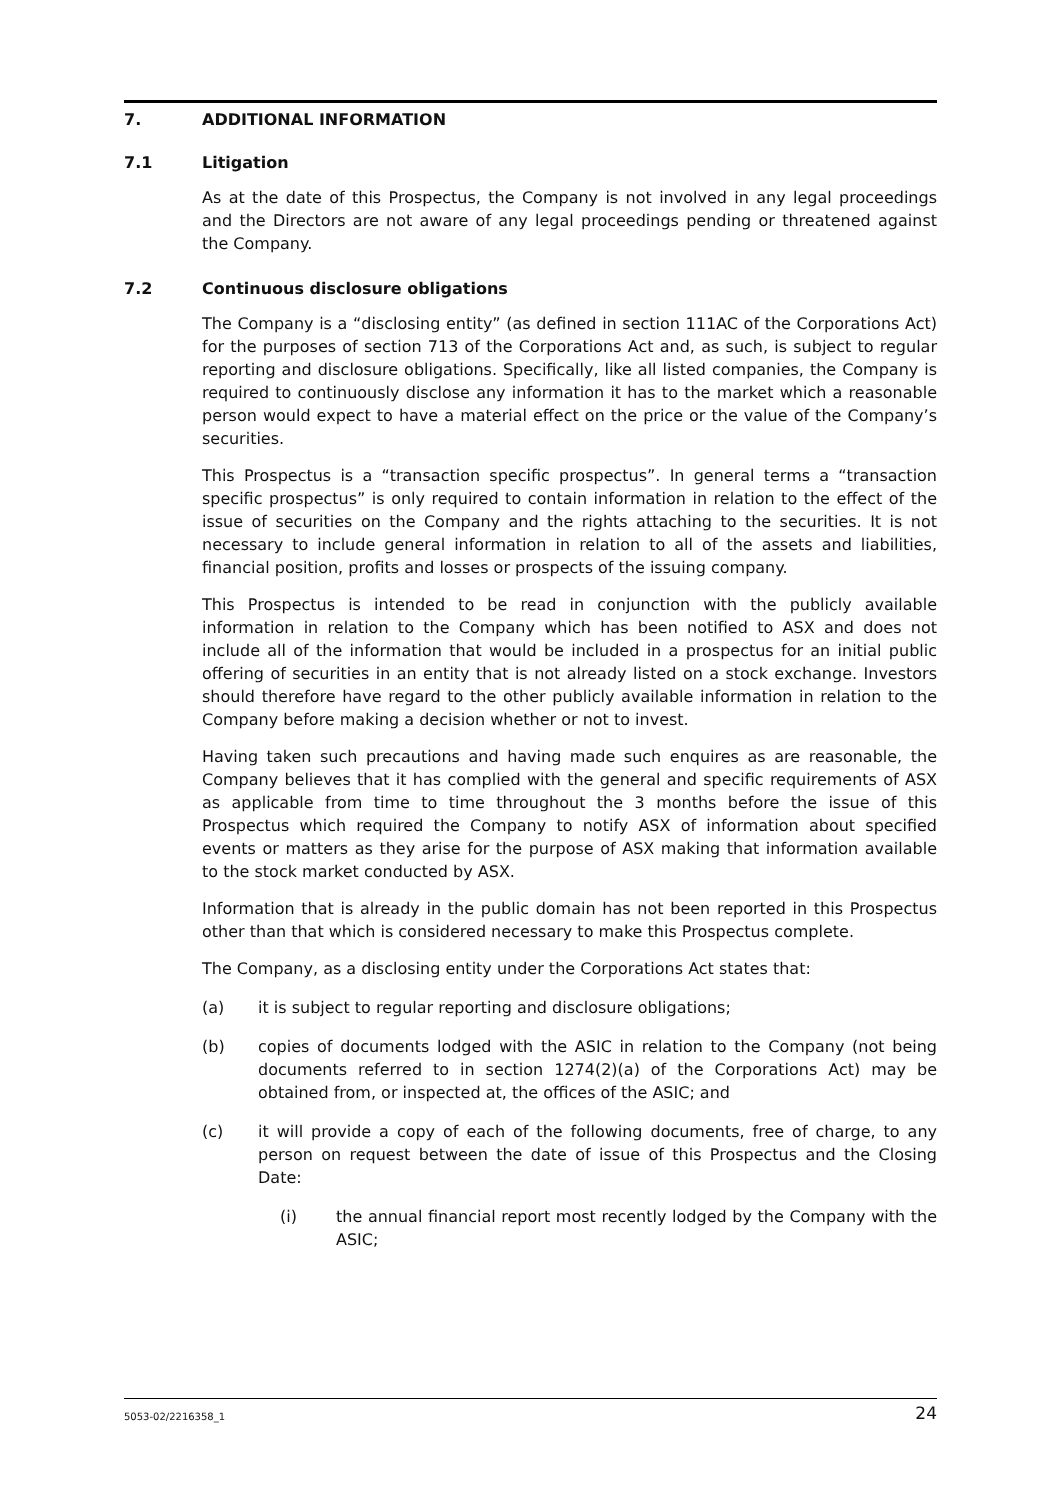7. ADDITIONAL INFORMATION
7.1 Litigation
As at the date of this Prospectus, the Company is not involved in any legal proceedings and the Directors are not aware of any legal proceedings pending or threatened against the Company.
7.2 Continuous disclosure obligations
The Company is a “disclosing entity” (as defined in section 111AC of the Corporations Act) for the purposes of section 713 of the Corporations Act and, as such, is subject to regular reporting and disclosure obligations. Specifically, like all listed companies, the Company is required to continuously disclose any information it has to the market which a reasonable person would expect to have a material effect on the price or the value of the Company’s securities.
This Prospectus is a “transaction specific prospectus”. In general terms a “transaction specific prospectus” is only required to contain information in relation to the effect of the issue of securities on the Company and the rights attaching to the securities. It is not necessary to include general information in relation to all of the assets and liabilities, financial position, profits and losses or prospects of the issuing company.
This Prospectus is intended to be read in conjunction with the publicly available information in relation to the Company which has been notified to ASX and does not include all of the information that would be included in a prospectus for an initial public offering of securities in an entity that is not already listed on a stock exchange. Investors should therefore have regard to the other publicly available information in relation to the Company before making a decision whether or not to invest.
Having taken such precautions and having made such enquires as are reasonable, the Company believes that it has complied with the general and specific requirements of ASX as applicable from time to time throughout the 3 months before the issue of this Prospectus which required the Company to notify ASX of information about specified events or matters as they arise for the purpose of ASX making that information available to the stock market conducted by ASX.
Information that is already in the public domain has not been reported in this Prospectus other than that which is considered necessary to make this Prospectus complete.
The Company, as a disclosing entity under the Corporations Act states that:
(a) it is subject to regular reporting and disclosure obligations;
(b) copies of documents lodged with the ASIC in relation to the Company (not being documents referred to in section 1274(2)(a) of the Corporations Act) may be obtained from, or inspected at, the offices of the ASIC; and
(c) it will provide a copy of each of the following documents, free of charge, to any person on request between the date of issue of this Prospectus and the Closing Date:
(i) the annual financial report most recently lodged by the Company with the ASIC;
5053-02/2216358_1 24